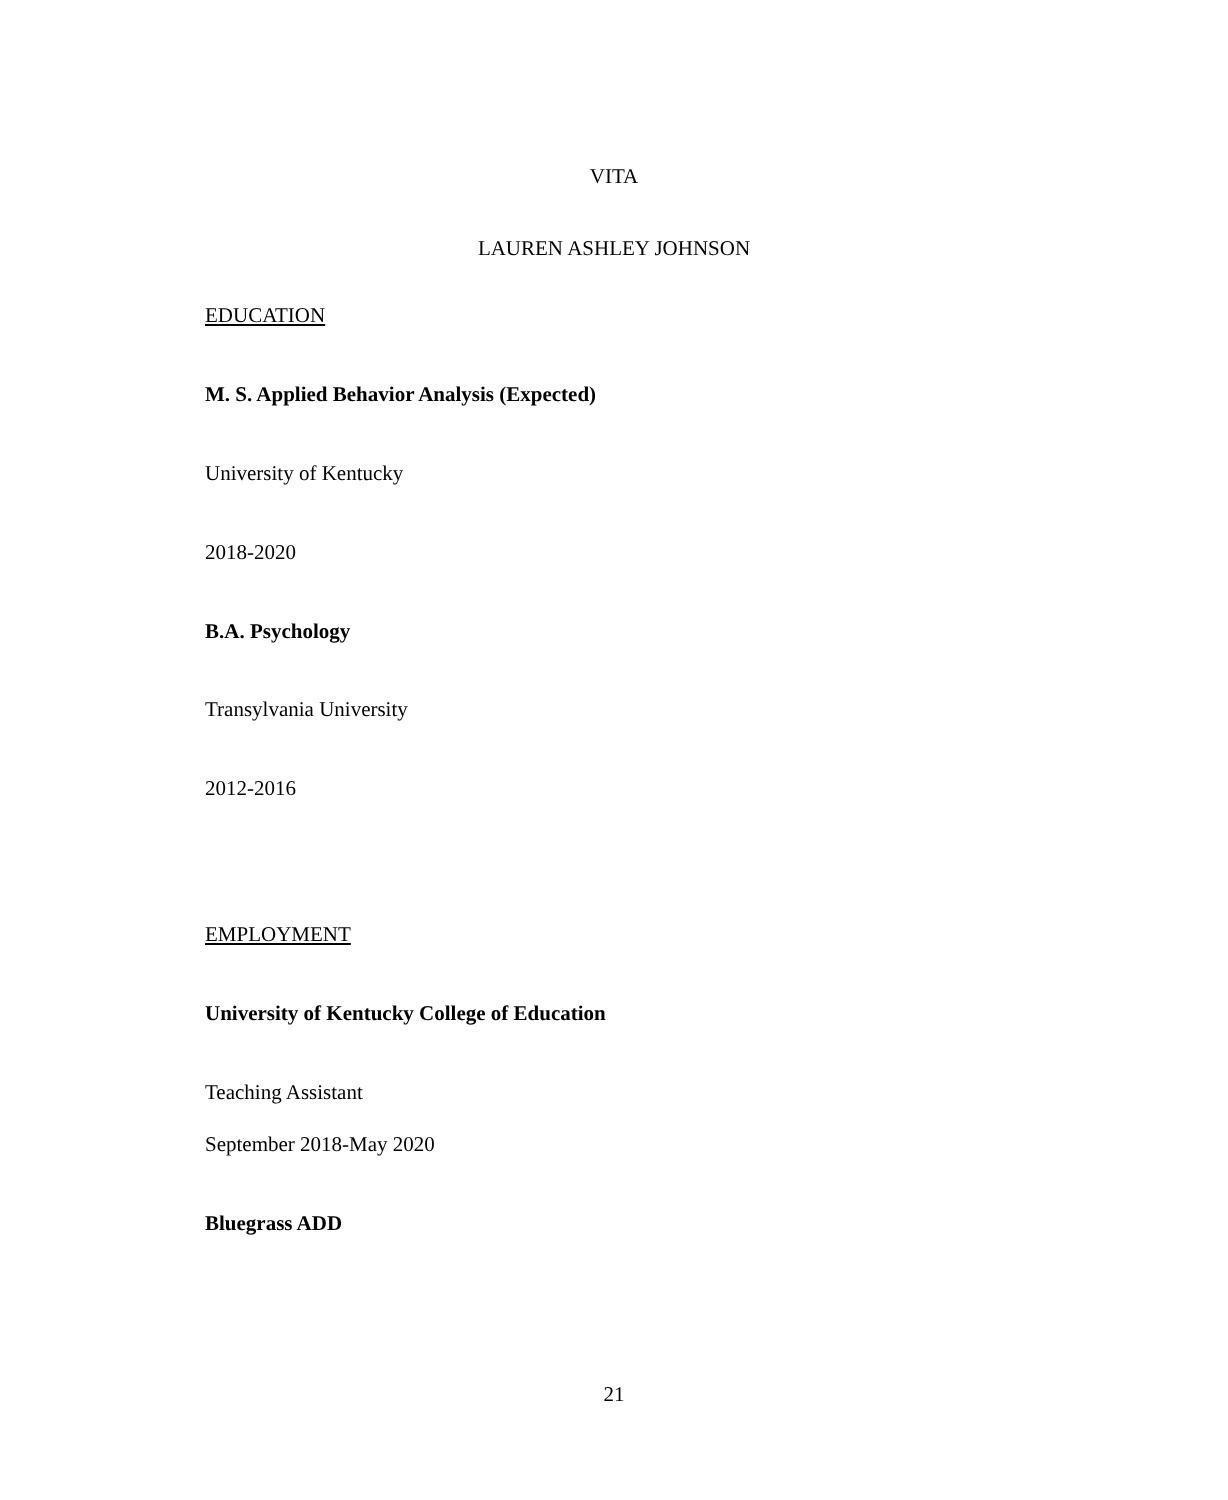VITA
LAUREN ASHLEY JOHNSON
EDUCATION
M. S. Applied Behavior Analysis (Expected)
University of Kentucky
2018-2020
B.A. Psychology
Transylvania University
2012-2016
EMPLOYMENT
University of Kentucky College of Education
Teaching Assistant
September 2018-May 2020
Bluegrass ADD
21